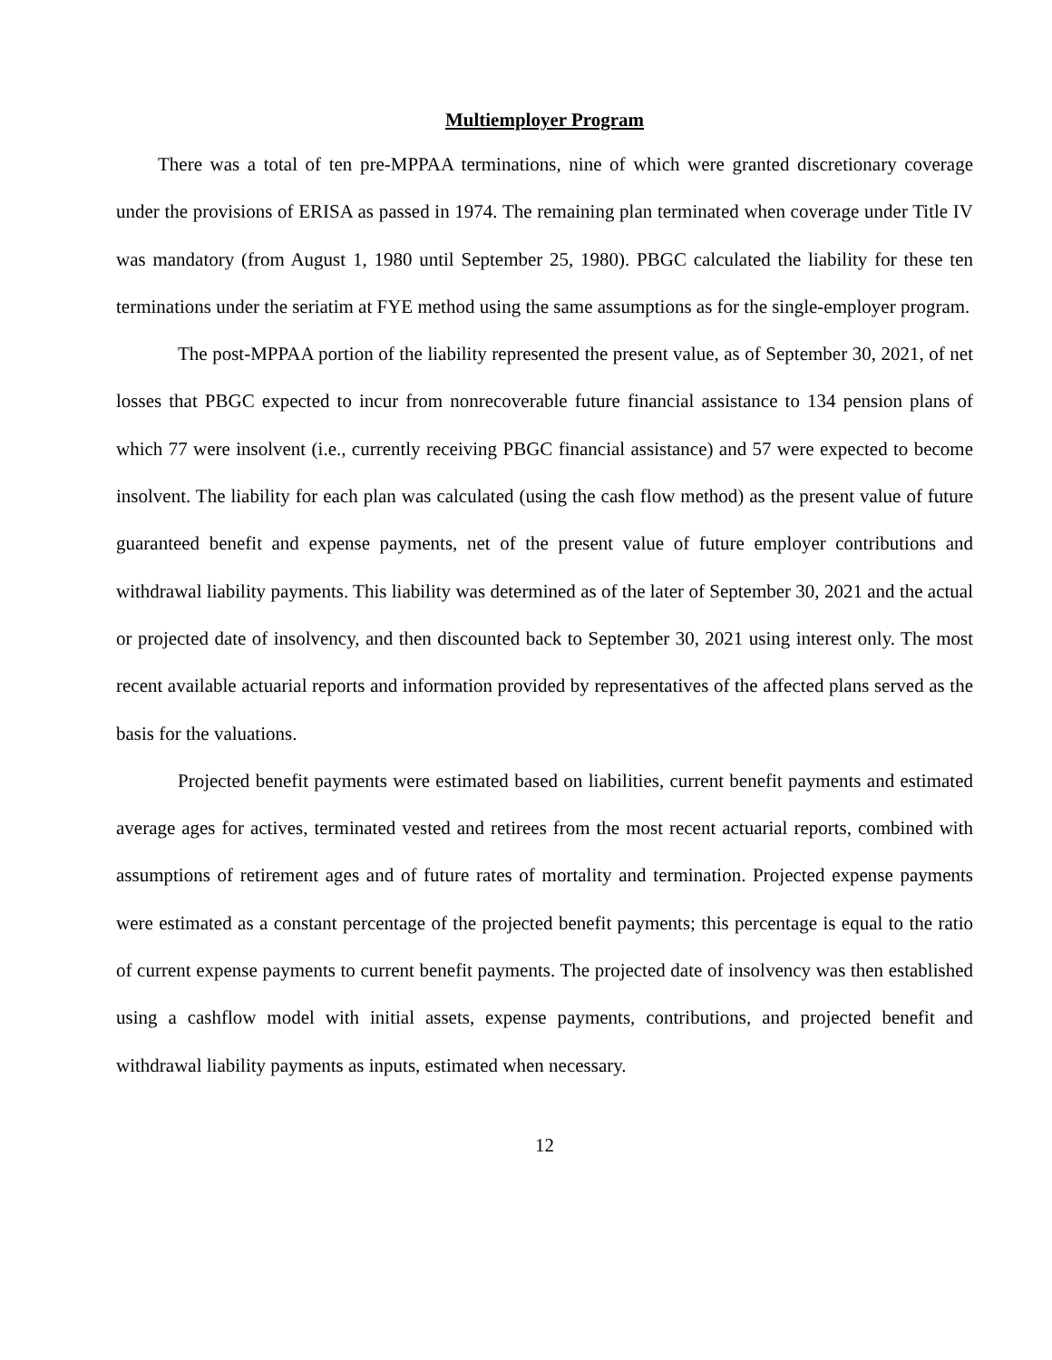Multiemployer Program
There was a total of ten pre-MPPAA terminations, nine of which were granted discretionary coverage under the provisions of ERISA as passed in 1974. The remaining plan terminated when coverage under Title IV was mandatory (from August 1, 1980 until September 25, 1980). PBGC calculated the liability for these ten terminations under the seriatim at FYE method using the same assumptions as for the single-employer program.
The post-MPPAA portion of the liability represented the present value, as of September 30, 2021, of net losses that PBGC expected to incur from nonrecoverable future financial assistance to 134 pension plans of which 77 were insolvent (i.e., currently receiving PBGC financial assistance) and 57 were expected to become insolvent. The liability for each plan was calculated (using the cash flow method) as the present value of future guaranteed benefit and expense payments, net of the present value of future employer contributions and withdrawal liability payments. This liability was determined as of the later of September 30, 2021 and the actual or projected date of insolvency, and then discounted back to September 30, 2021 using interest only. The most recent available actuarial reports and information provided by representatives of the affected plans served as the basis for the valuations.
Projected benefit payments were estimated based on liabilities, current benefit payments and estimated average ages for actives, terminated vested and retirees from the most recent actuarial reports, combined with assumptions of retirement ages and of future rates of mortality and termination. Projected expense payments were estimated as a constant percentage of the projected benefit payments; this percentage is equal to the ratio of current expense payments to current benefit payments. The projected date of insolvency was then established using a cashflow model with initial assets, expense payments, contributions, and projected benefit and withdrawal liability payments as inputs, estimated when necessary.
12